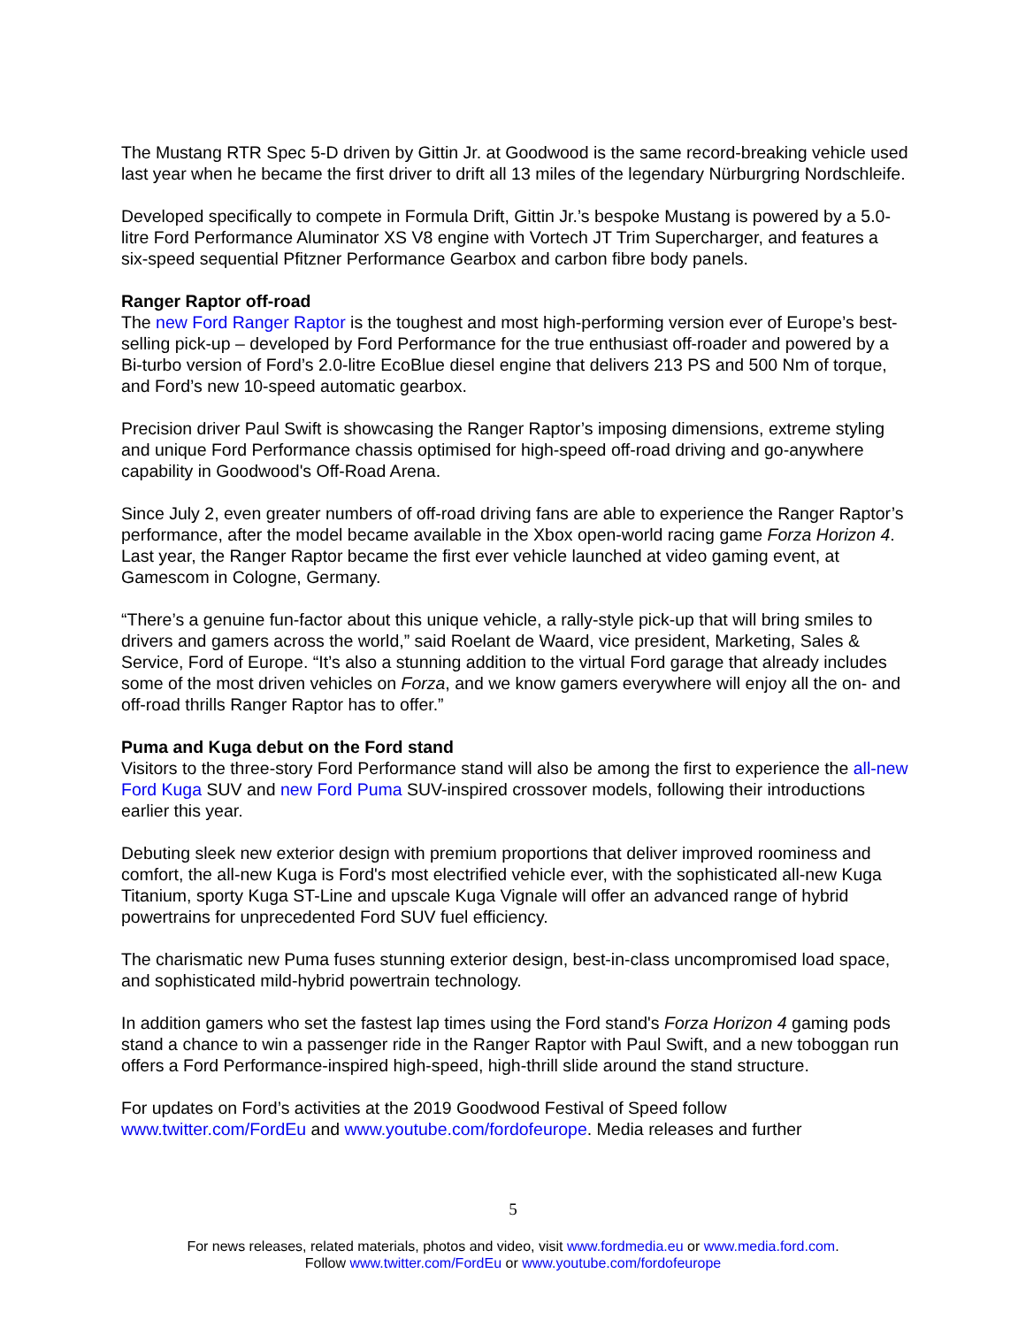The Mustang RTR Spec 5-D driven by Gittin Jr. at Goodwood is the same record-breaking vehicle used last year when he became the first driver to drift all 13 miles of the legendary Nürburgring Nordschleife.
Developed specifically to compete in Formula Drift, Gittin Jr.’s bespoke Mustang is powered by a 5.0-litre Ford Performance Aluminator XS V8 engine with Vortech JT Trim Supercharger, and features a six-speed sequential Pfitzner Performance Gearbox and carbon fibre body panels.
Ranger Raptor off-road
The new Ford Ranger Raptor is the toughest and most high-performing version ever of Europe’s best-selling pick-up – developed by Ford Performance for the true enthusiast off-roader and powered by a Bi-turbo version of Ford’s 2.0-litre EcoBlue diesel engine that delivers 213 PS and 500 Nm of torque, and Ford’s new 10-speed automatic gearbox.
Precision driver Paul Swift is showcasing the Ranger Raptor’s imposing dimensions, extreme styling and unique Ford Performance chassis optimised for high-speed off-road driving and go-anywhere capability in Goodwood's Off-Road Arena.
Since July 2, even greater numbers of off-road driving fans are able to experience the Ranger Raptor’s performance, after the model became available in the Xbox open-world racing game Forza Horizon 4. Last year, the Ranger Raptor became the first ever vehicle launched at video gaming event, at Gamescom in Cologne, Germany.
“There’s a genuine fun-factor about this unique vehicle, a rally-style pick-up that will bring smiles to drivers and gamers across the world,” said Roelant de Waard, vice president, Marketing, Sales & Service, Ford of Europe. “It’s also a stunning addition to the virtual Ford garage that already includes some of the most driven vehicles on Forza, and we know gamers everywhere will enjoy all the on- and off-road thrills Ranger Raptor has to offer.”
Puma and Kuga debut on the Ford stand
Visitors to the three-story Ford Performance stand will also be among the first to experience the all-new Ford Kuga SUV and new Ford Puma SUV-inspired crossover models, following their introductions earlier this year.
Debuting sleek new exterior design with premium proportions that deliver improved roominess and comfort, the all-new Kuga is Ford's most electrified vehicle ever, with the sophisticated all-new Kuga Titanium, sporty Kuga ST-Line and upscale Kuga Vignale will offer an advanced range of hybrid powertrains for unprecedented Ford SUV fuel efficiency.
The charismatic new Puma fuses stunning exterior design, best-in-class uncompromised load space, and sophisticated mild-hybrid powertrain technology.
In addition gamers who set the fastest lap times using the Ford stand's Forza Horizon 4 gaming pods stand a chance to win a passenger ride in the Ranger Raptor with Paul Swift, and a new toboggan run offers a Ford Performance-inspired high-speed, high-thrill slide around the stand structure.
For updates on Ford’s activities at the 2019 Goodwood Festival of Speed follow www.twitter.com/FordEu and www.youtube.com/fordofeurope. Media releases and further
5
For news releases, related materials, photos and video, visit www.fordmedia.eu or www.media.ford.com.
Follow www.twitter.com/FordEu or www.youtube.com/fordofeurope